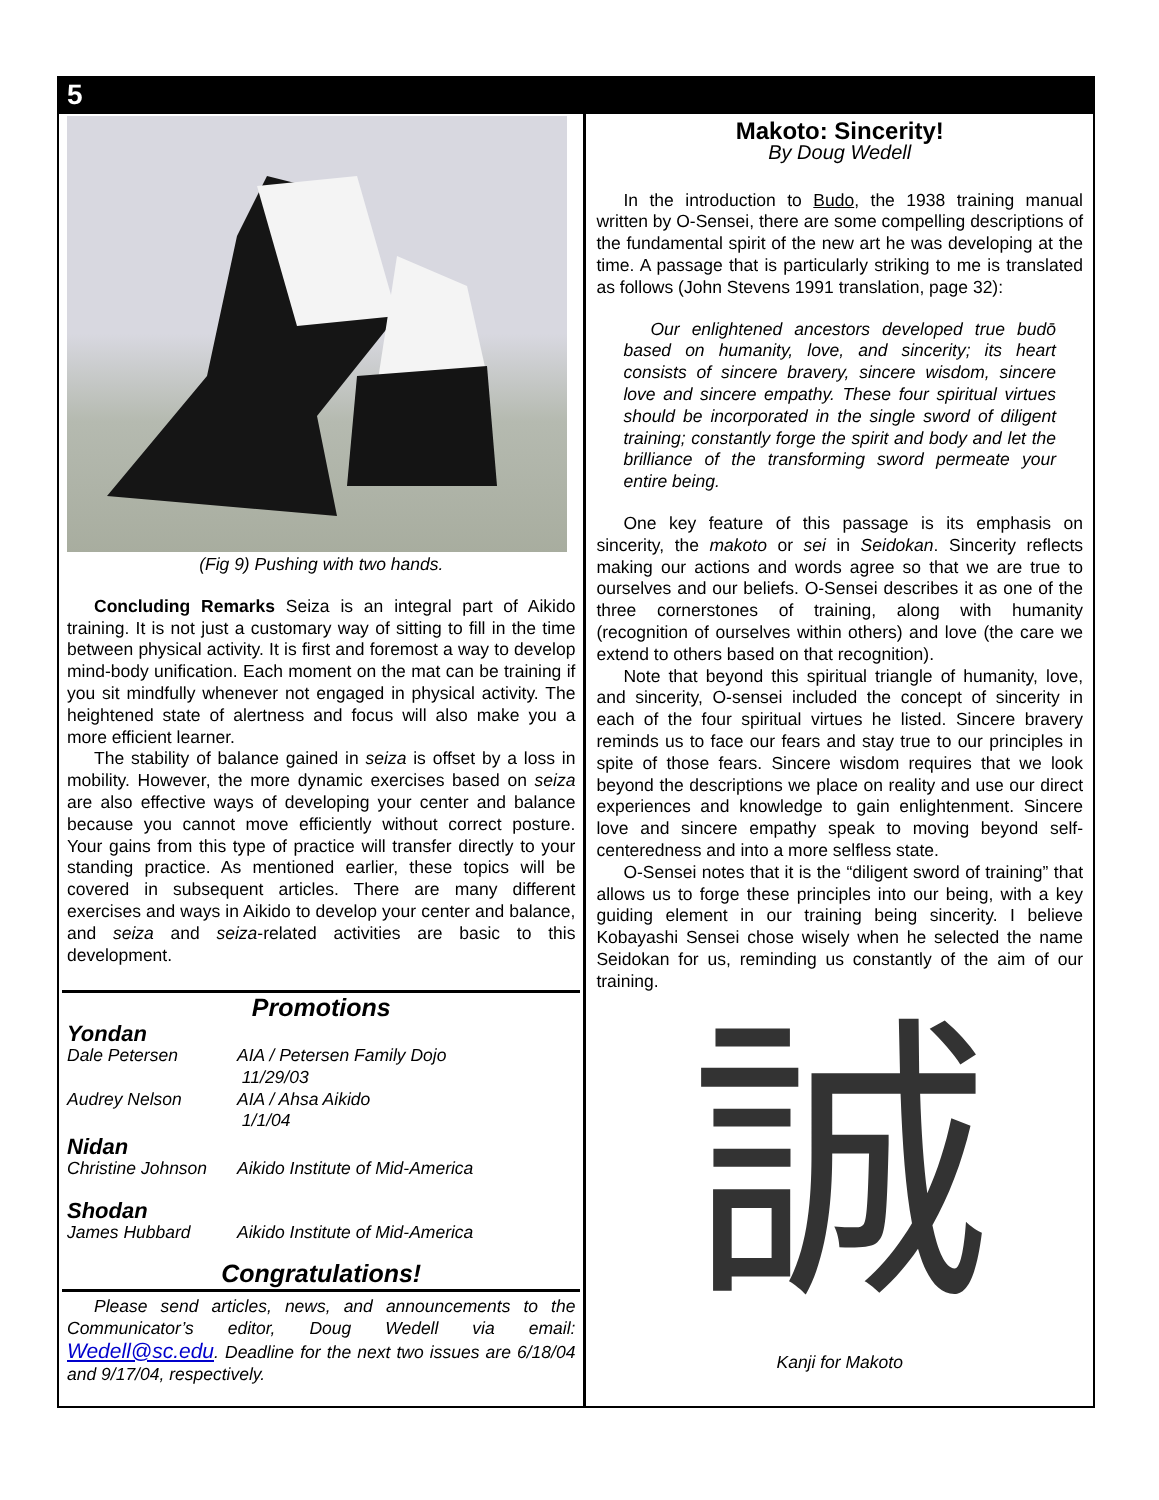5
(Fig 9) Pushing with two hands.
Concluding Remarks Seiza is an integral part of Aikido training. It is not just a customary way of sitting to fill in the time between physical activity. It is first and foremost a way to develop mind-body unification. Each moment on the mat can be training if you sit mindfully whenever not engaged in physical activity. The heightened state of alertness and focus will also make you a more efficient learner.
The stability of balance gained in seiza is offset by a loss in mobility. However, the more dynamic exercises based on seiza are also effective ways of developing your center and balance because you cannot move efficiently without correct posture. Your gains from this type of practice will transfer directly to your standing practice. As mentioned earlier, these topics will be covered in subsequent articles. There are many different exercises and ways in Aikido to develop your center and balance, and seiza and seiza-related activities are basic to this development.
Promotions
Yondan
Dale Petersen AIA / Petersen Family Dojo
11/29/03
Audrey Nelson AIA / Ahsa Aikido
1/1/04
Nidan
Christine Johnson Aikido Institute of Mid-America
Shodan
James Hubbard Aikido Institute of Mid-America
Congratulations!
Please send articles, news, and announcements to the Communicator’s editor, Doug Wedell via email: Wedell@sc.edu. Deadline for the next two issues are 6/18/04 and 9/17/04, respectively.
Makoto: Sincerity!
By Doug Wedell
In the introduction to Budo, the 1938 training manual written by O-Sensei, there are some compelling descriptions of the fundamental spirit of the new art he was developing at the time. A passage that is particularly striking to me is translated as follows (John Stevens 1991 translation, page 32):
Our enlightened ancestors developed true budō based on humanity, love, and sincerity; its heart consists of sincere bravery, sincere wisdom, sincere love and sincere empathy. These four spiritual virtues should be incorporated in the single sword of diligent training; constantly forge the spirit and body and let the brilliance of the transforming sword permeate your entire being.
One key feature of this passage is its emphasis on sincerity, the makoto or sei in Seidokan. Sincerity reflects making our actions and words agree so that we are true to ourselves and our beliefs. O-Sensei describes it as one of the three cornerstones of training, along with humanity (recognition of ourselves within others) and love (the care we extend to others based on that recognition).
Note that beyond this spiritual triangle of humanity, love, and sincerity, O-sensei included the concept of sincerity in each of the four spiritual virtues he listed. Sincere bravery reminds us to face our fears and stay true to our principles in spite of those fears. Sincere wisdom requires that we look beyond the descriptions we place on reality and use our direct experiences and knowledge to gain enlightenment. Sincere love and sincere empathy speak to moving beyond self-centeredness and into a more selfless state.
O-Sensei notes that it is the “diligent sword of training” that allows us to forge these principles into our being, with a key guiding element in our training being sincerity. I believe Kobayashi Sensei chose wisely when he selected the name Seidokan for us, reminding us constantly of the aim of our training.
誠
Kanji for Makoto